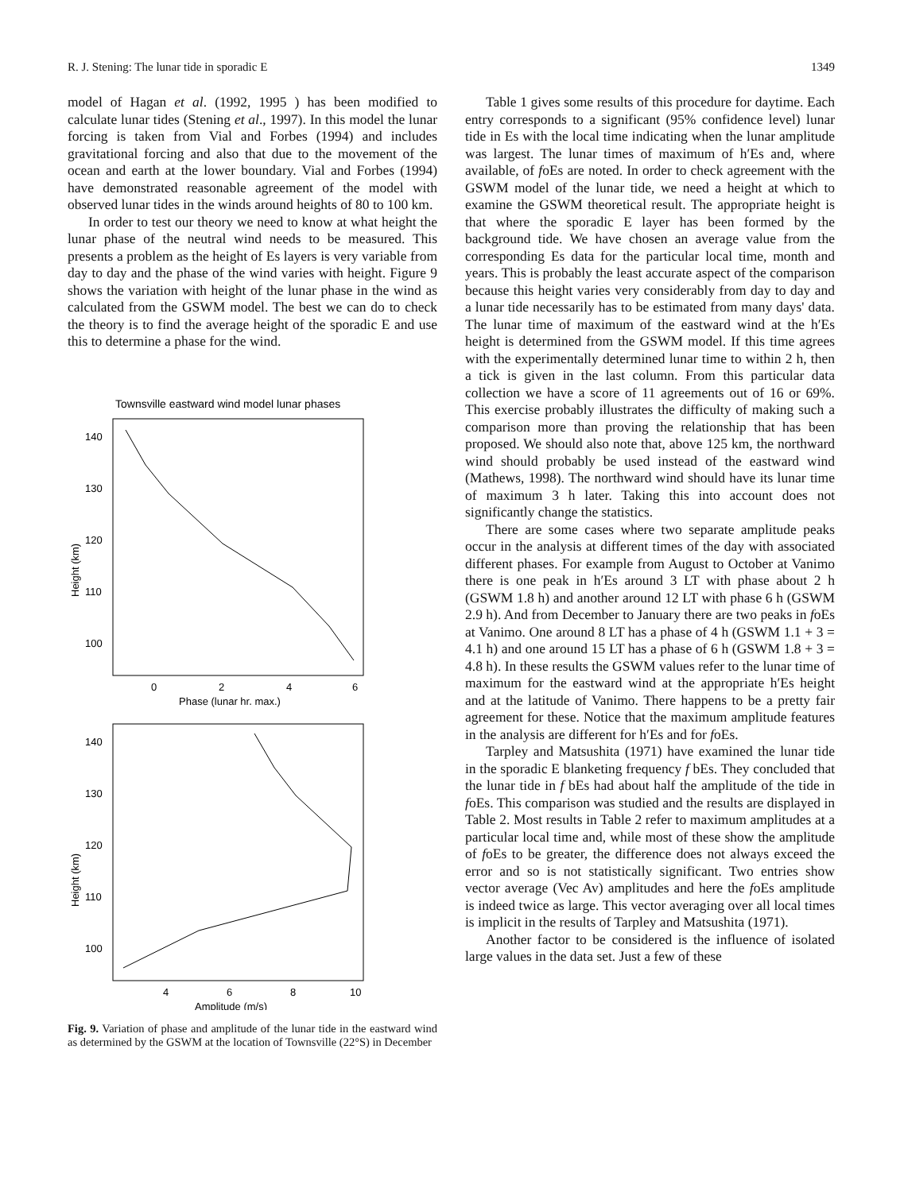R. J. Stening: The lunar tide in sporadic E 1349
model of Hagan et al. (1992, 1995 ) has been modified to calculate lunar tides (Stening et al., 1997). In this model the lunar forcing is taken from Vial and Forbes (1994) and includes gravitational forcing and also that due to the movement of the ocean and earth at the lower boundary. Vial and Forbes (1994) have demonstrated reasonable agreement of the model with observed lunar tides in the winds around heights of 80 to 100 km.
In order to test our theory we need to know at what height the lunar phase of the neutral wind needs to be measured. This presents a problem as the height of Es layers is very variable from day to day and the phase of the wind varies with height. Figure 9 shows the variation with height of the lunar phase in the wind as calculated from the GSWM model. The best we can do to check the theory is to find the average height of the sporadic E and use this to determine a phase for the wind.
Townsville eastward wind model lunar phases
140
130
120
110
100
0
2
4
6
Phase (lunar hr. max.)
Height (km)
140
130
120
110
100
4
6
8
10
Amplitude (m/s)
Height (km)
Fig. 9. Variation of phase and amplitude of the lunar tide in the eastward wind as determined by the GSWM at the location of Townsville (22°S) in December
Table 1 gives some results of this procedure for daytime. Each entry corresponds to a significant (95% confidence level) lunar tide in Es with the local time indicating when the lunar amplitude was largest. The lunar times of maximum of h′Es and, where available, of foEs are noted. In order to check agreement with the GSWM model of the lunar tide, we need a height at which to examine the GSWM theoretical result. The appropriate height is that where the sporadic E layer has been formed by the background tide. We have chosen an average value from the corresponding Es data for the particular local time, month and years. This is probably the least accurate aspect of the comparison because this height varies very considerably from day to day and a lunar tide necessarily has to be estimated from many days' data. The lunar time of maximum of the eastward wind at the h′Es height is determined from the GSWM model. If this time agrees with the experimentally determined lunar time to within 2 h, then a tick is given in the last column. From this particular data collection we have a score of 11 agreements out of 16 or 69%. This exercise probably illustrates the difficulty of making such a comparison more than proving the relationship that has been proposed. We should also note that, above 125 km, the northward wind should probably be used instead of the eastward wind (Mathews, 1998). The northward wind should have its lunar time of maximum 3 h later. Taking this into account does not significantly change the statistics.
There are some cases where two separate amplitude peaks occur in the analysis at different times of the day with associated different phases. For example from August to October at Vanimo there is one peak in h′Es around 3 LT with phase about 2 h (GSWM 1.8 h) and another around 12 LT with phase 6 h (GSWM 2.9 h). And from December to January there are two peaks in foEs at Vanimo. One around 8 LT has a phase of 4 h (GSWM 1.1 + 3 = 4.1 h) and one around 15 LT has a phase of 6 h (GSWM 1.8 + 3 = 4.8 h). In these results the GSWM values refer to the lunar time of maximum for the eastward wind at the appropriate h′Es height and at the latitude of Vanimo. There happens to be a pretty fair agreement for these. Notice that the maximum amplitude features in the analysis are different for h′Es and for foEs.
Tarpley and Matsushita (1971) have examined the lunar tide in the sporadic E blanketing frequency f bEs. They concluded that the lunar tide in f bEs had about half the amplitude of the tide in foEs. This comparison was studied and the results are displayed in Table 2. Most results in Table 2 refer to maximum amplitudes at a particular local time and, while most of these show the amplitude of foEs to be greater, the difference does not always exceed the error and so is not statistically significant. Two entries show vector average (Vec Av) amplitudes and here the foEs amplitude is indeed twice as large. This vector averaging over all local times is implicit in the results of Tarpley and Matsushita (1971).
Another factor to be considered is the influence of isolated large values in the data set. Just a few of these